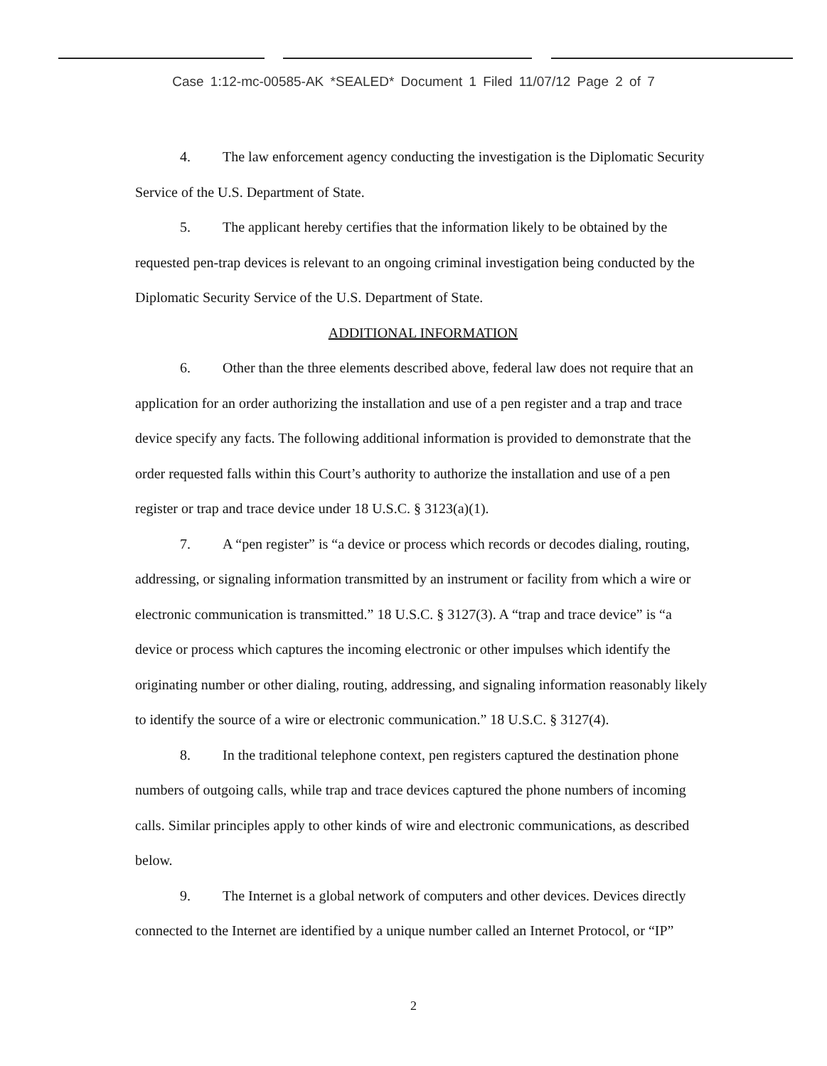Case 1:12-mc-00585-AK *SEALED* Document 1 Filed 11/07/12 Page 2 of 7
4. The law enforcement agency conducting the investigation is the Diplomatic Security Service of the U.S. Department of State.
5. The applicant hereby certifies that the information likely to be obtained by the requested pen-trap devices is relevant to an ongoing criminal investigation being conducted by the Diplomatic Security Service of the U.S. Department of State.
ADDITIONAL INFORMATION
6. Other than the three elements described above, federal law does not require that an application for an order authorizing the installation and use of a pen register and a trap and trace device specify any facts. The following additional information is provided to demonstrate that the order requested falls within this Court’s authority to authorize the installation and use of a pen register or trap and trace device under 18 U.S.C. § 3123(a)(1).
7. A “pen register” is “a device or process which records or decodes dialing, routing, addressing, or signaling information transmitted by an instrument or facility from which a wire or electronic communication is transmitted.” 18 U.S.C. § 3127(3). A “trap and trace device” is “a device or process which captures the incoming electronic or other impulses which identify the originating number or other dialing, routing, addressing, and signaling information reasonably likely to identify the source of a wire or electronic communication.” 18 U.S.C. § 3127(4).
8. In the traditional telephone context, pen registers captured the destination phone numbers of outgoing calls, while trap and trace devices captured the phone numbers of incoming calls. Similar principles apply to other kinds of wire and electronic communications, as described below.
9. The Internet is a global network of computers and other devices. Devices directly connected to the Internet are identified by a unique number called an Internet Protocol, or “IP”
2